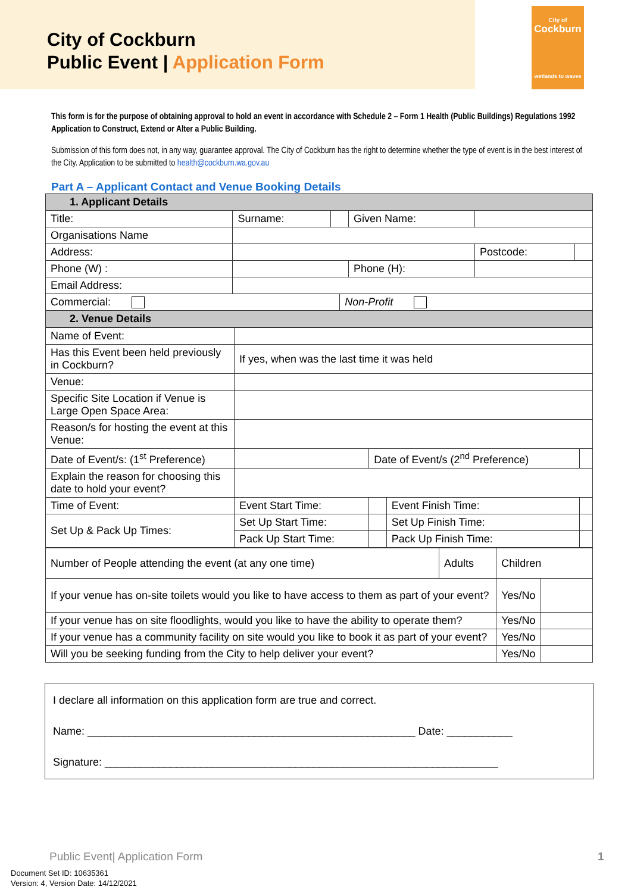City of Cockburn
Public Event | Application Form
City of
Cockburn
wetlands to waves
This form is for the purpose of obtaining approval to hold an event in accordance with Schedule 2 – Form 1 Health (Public Buildings) Regulations 1992 Application to Construct, Extend or Alter a Public Building.
Submission of this form does not, in any way, guarantee approval. The City of Cockburn has the right to determine whether the type of event is in the best interest of the City. Application to be submitted to health@cockburn.wa.gov.au
Part A – Applicant Contact and Venue Booking Details
| 1. Applicant Details | | | | | | |
| --- | --- | --- | --- | --- | --- | --- |
| Title: | Surname: | | | Given Name: | | |
| Organisations Name | | | | | | |
| Address: | | | | | Postcode: | |
| Phone (W) : | | | | Phone (H): | | |
| Email Address: | | | | | | |
| Commercial: | | | Non-Profit | | | |
| 2. Venue Details | | | | | | |
| Name of Event: | | | | |
| Has this Event been held previously in Cockburn? | If yes, when was the last time it was held | | | |
| Venue: | | | | |
| Specific Site Location if Venue is Large Open Space Area: | | | | |
| Reason/s for hosting the event at this Venue: | | | | |
| Date of Event/s: (1<sup>st</sup> Preference) | | Date of Event/s (2<sup>nd</sup> Preference) | | |
| Explain the reason for choosing this date to hold your event? | | | | |
| Time of Event: | Event Start Time: | | Event Finish Time: | |
| Set Up & Pack Up Times: | Set Up Start Time: | | Set Up Finish Time: | |
| | Pack Up Start Time: | | Pack Up Finish Time: | |
| Number of People attending the event (at any one time) | Adults | Children | |
| If your venue has on-site toilets would you like to have access to them as part of your event? | | Yes/No | |
| If your venue has on site floodlights, would you like to have the ability to operate them? | | Yes/No | |
| If your venue has a community facility on site would you like to book it as part of your event? | | Yes/No | |
| Will you be seeking funding from the City to help deliver your event? | | Yes/No | |
I declare all information on this application form are true and correct.
Name: _______________________________________________________ Date: ___________
Signature: __________________________________________________________________
Public Event| Application Form 1
Document Set ID: 10635361
Version: 4, Version Date: 14/12/2021